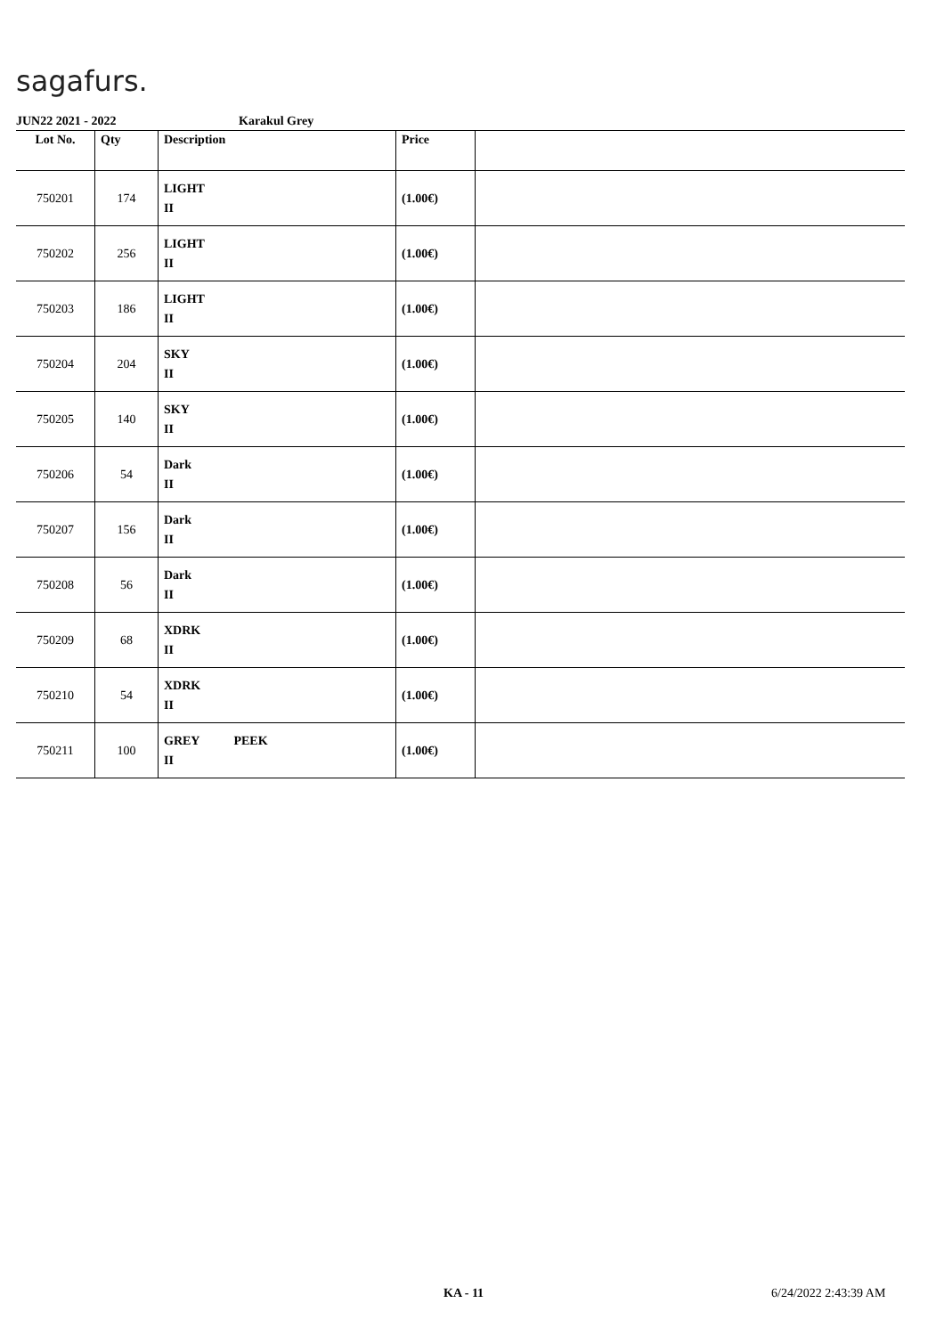sagafurs.
JUN22 2021 - 2022 Karakul Grey
| Lot No. | Qty | Description | Price | |
| --- | --- | --- | --- | --- |
| 750201 | 174 | LIGHT II | (1.00€) | |
| 750202 | 256 | LIGHT II | (1.00€) | |
| 750203 | 186 | LIGHT II | (1.00€) | |
| 750204 | 204 | SKY II | (1.00€) | |
| 750205 | 140 | SKY II | (1.00€) | |
| 750206 | 54 | Dark II | (1.00€) | |
| 750207 | 156 | Dark II | (1.00€) | |
| 750208 | 56 | Dark II | (1.00€) | |
| 750209 | 68 | XDRK II | (1.00€) | |
| 750210 | 54 | XDRK II | (1.00€) | |
| 750211 | 100 | GREY PEEK II | (1.00€) | |
KA - 11 6/24/2022 2:43:39 AM